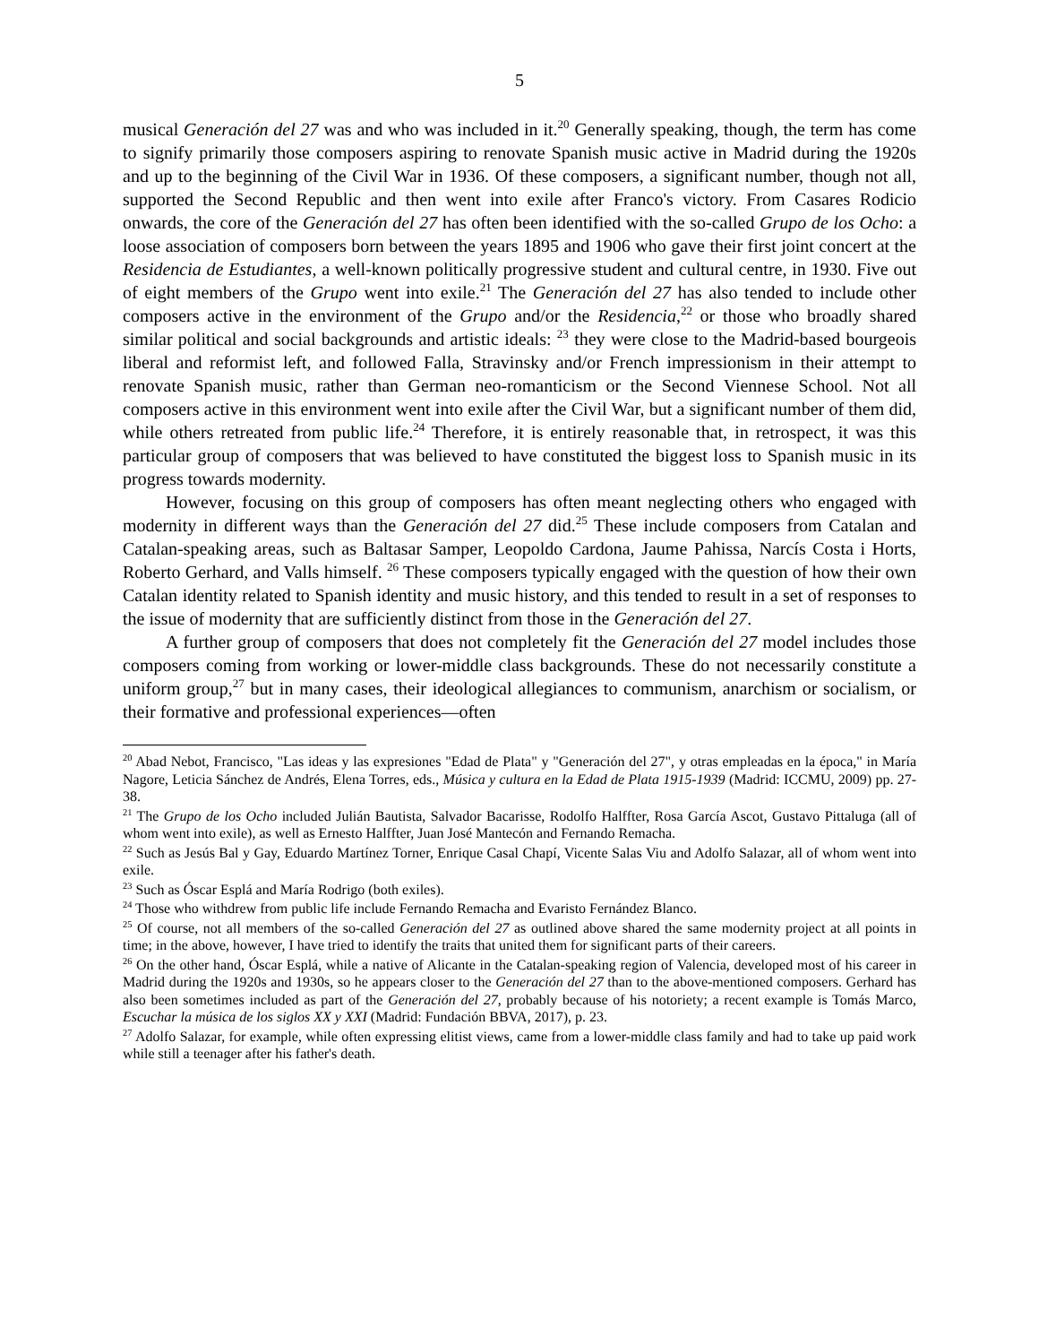5
musical Generación del 27 was and who was included in it.<sup>20</sup> Generally speaking, though, the term has come to signify primarily those composers aspiring to renovate Spanish music active in Madrid during the 1920s and up to the beginning of the Civil War in 1936. Of these composers, a significant number, though not all, supported the Second Republic and then went into exile after Franco's victory. From Casares Rodicio onwards, the core of the Generación del 27 has often been identified with the so-called Grupo de los Ocho: a loose association of composers born between the years 1895 and 1906 who gave their first joint concert at the Residencia de Estudiantes, a well-known politically progressive student and cultural centre, in 1930. Five out of eight members of the Grupo went into exile.<sup>21</sup> The Generación del 27 has also tended to include other composers active in the environment of the Grupo and/or the Residencia,<sup>22</sup> or those who broadly shared similar political and social backgrounds and artistic ideals: <sup>23</sup> they were close to the Madrid-based bourgeois liberal and reformist left, and followed Falla, Stravinsky and/or French impressionism in their attempt to renovate Spanish music, rather than German neo-romanticism or the Second Viennese School. Not all composers active in this environment went into exile after the Civil War, but a significant number of them did, while others retreated from public life.<sup>24</sup> Therefore, it is entirely reasonable that, in retrospect, it was this particular group of composers that was believed to have constituted the biggest loss to Spanish music in its progress towards modernity.
However, focusing on this group of composers has often meant neglecting others who engaged with modernity in different ways than the Generación del 27 did.<sup>25</sup> These include composers from Catalan and Catalan-speaking areas, such as Baltasar Samper, Leopoldo Cardona, Jaume Pahissa, Narcís Costa i Horts, Roberto Gerhard, and Valls himself. <sup>26</sup> These composers typically engaged with the question of how their own Catalan identity related to Spanish identity and music history, and this tended to result in a set of responses to the issue of modernity that are sufficiently distinct from those in the Generación del 27.
A further group of composers that does not completely fit the Generación del 27 model includes those composers coming from working or lower-middle class backgrounds. These do not necessarily constitute a uniform group,<sup>27</sup> but in many cases, their ideological allegiances to communism, anarchism or socialism, or their formative and professional experiences—often
<sup>20</sup> Abad Nebot, Francisco, "Las ideas y las expresiones "Edad de Plata" y "Generación del 27", y otras empleadas en la época," in María Nagore, Leticia Sánchez de Andrés, Elena Torres, eds., Música y cultura en la Edad de Plata 1915-1939 (Madrid: ICCMU, 2009) pp. 27-38.
<sup>21</sup> The Grupo de los Ocho included Julián Bautista, Salvador Bacarisse, Rodolfo Halffter, Rosa García Ascot, Gustavo Pittaluga (all of whom went into exile), as well as Ernesto Halffter, Juan José Mantecón and Fernando Remacha.
<sup>22</sup> Such as Jesús Bal y Gay, Eduardo Martínez Torner, Enrique Casal Chapí, Vicente Salas Viu and Adolfo Salazar, all of whom went into exile.
<sup>23</sup> Such as Óscar Esplá and María Rodrigo (both exiles).
<sup>24</sup> Those who withdrew from public life include Fernando Remacha and Evaristo Fernández Blanco.
<sup>25</sup> Of course, not all members of the so-called Generación del 27 as outlined above shared the same modernity project at all points in time; in the above, however, I have tried to identify the traits that united them for significant parts of their careers.
<sup>26</sup> On the other hand, Óscar Esplá, while a native of Alicante in the Catalan-speaking region of Valencia, developed most of his career in Madrid during the 1920s and 1930s, so he appears closer to the Generación del 27 than to the above-mentioned composers. Gerhard has also been sometimes included as part of the Generación del 27, probably because of his notoriety; a recent example is Tomás Marco, Escuchar la música de los siglos XX y XXI (Madrid: Fundación BBVA, 2017), p. 23.
<sup>27</sup> Adolfo Salazar, for example, while often expressing elitist views, came from a lower-middle class family and had to take up paid work while still a teenager after his father's death.